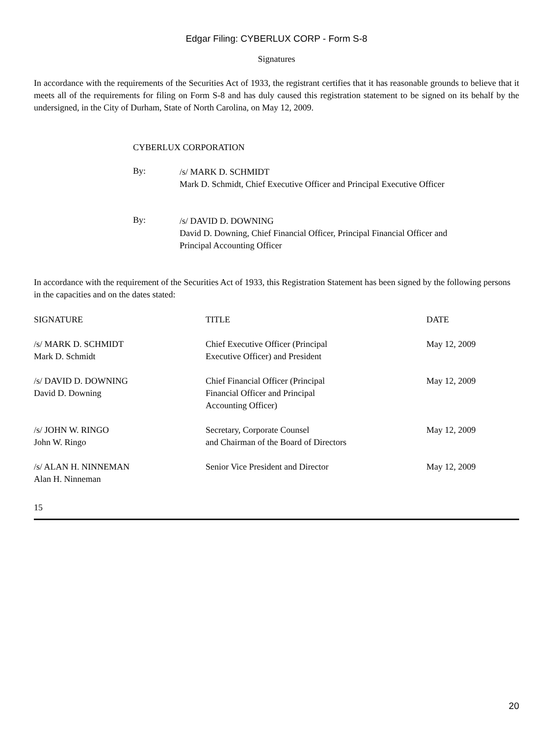Edgar Filing: CYBERLUX CORP - Form S-8
Signatures
In accordance with the requirements of the Securities Act of 1933, the registrant certifies that it has reasonable grounds to believe that it meets all of the requirements for filing on Form S-8 and has duly caused this registration statement to be signed on its behalf by the undersigned, in the City of Durham, State of North Carolina, on May 12, 2009.
CYBERLUX CORPORATION
By:
/s/ MARK D. SCHMIDT
Mark D. Schmidt, Chief Executive Officer and Principal Executive Officer
By:
/s/ DAVID D. DOWNING
David D. Downing, Chief Financial Officer, Principal Financial Officer and
Principal Accounting Officer
In accordance with the requirement of the Securities Act of 1933, this Registration Statement has been signed by the following persons in the capacities and on the dates stated:
| SIGNATURE | TITLE | DATE |
| --- | --- | --- |
| /s/ MARK D. SCHMIDT Mark D. Schmidt | Chief Executive Officer (Principal Executive Officer) and President | May 12, 2009 |
| /s/ DAVID D. DOWNING David D. Downing | Chief Financial Officer (Principal Financial Officer and Principal Accounting Officer) | May 12, 2009 |
| /s/ JOHN W. RINGO John W. Ringo | Secretary, Corporate Counsel and Chairman of the Board of Directors | May 12, 2009 |
| /s/ ALAN H. NINNEMAN Alan H. Ninneman | Senior Vice President and Director | May 12, 2009 |
15
20